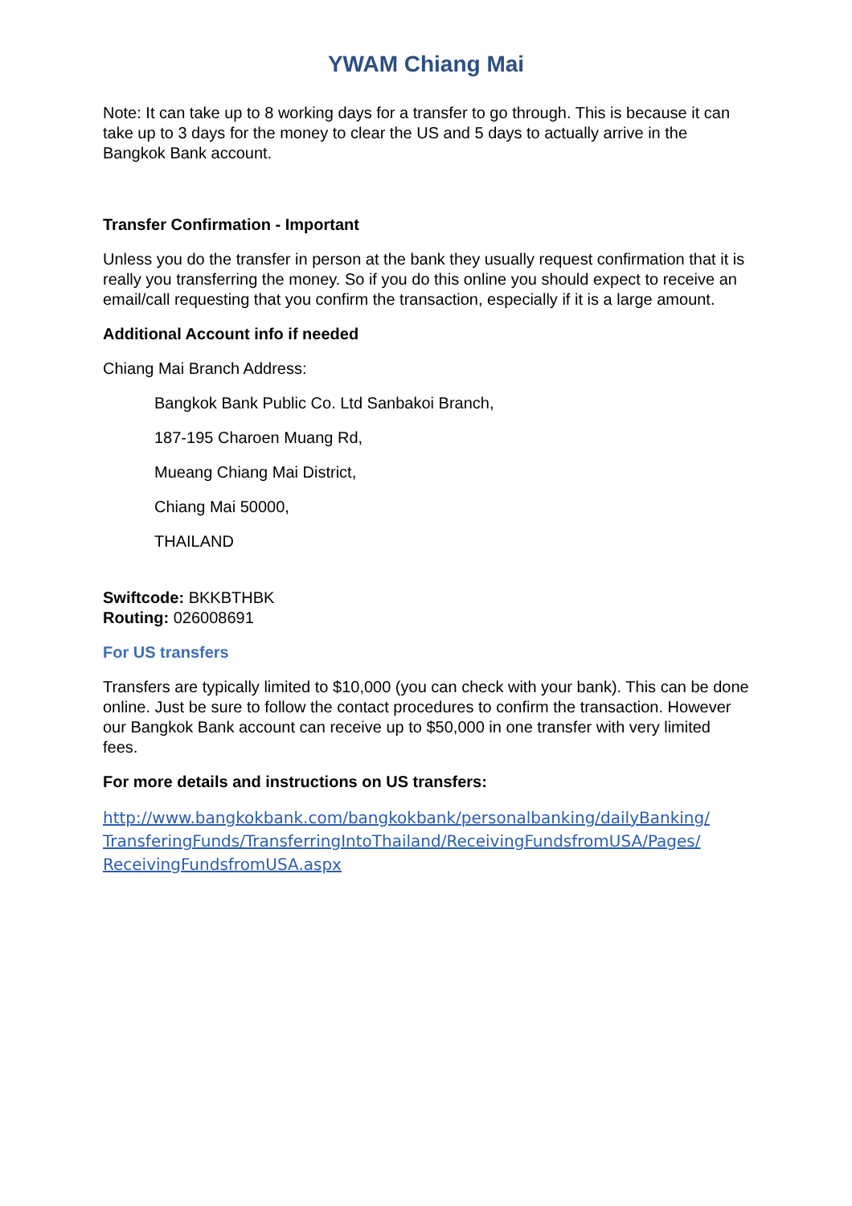YWAM Chiang Mai
Note: It can take up to 8 working days for a transfer to go through. This is because it can take up to 3 days for the money to clear the US and 5 days to actually arrive in the Bangkok Bank account.
Transfer Confirmation - Important
Unless you do the transfer in person at the bank they usually request confirmation that it is really you transferring the money. So if you do this online you should expect to receive an email/call requesting that you confirm the transaction, especially if it is a large amount.
Additional Account info if needed
Chiang Mai Branch Address:
Bangkok Bank Public Co. Ltd Sanbakoi Branch,
187-195 Charoen Muang Rd,
Mueang Chiang Mai District,
Chiang Mai 50000,
THAILAND
Swiftcode: BKKBTHBK
Routing: 026008691
For US transfers
Transfers are typically limited to $10,000 (you can check with your bank). This can be done online. Just be sure to follow the contact procedures to confirm the transaction. However our Bangkok Bank account can receive up to $50,000 in one transfer with very limited fees.
For more details and instructions on US transfers:
http://www.bangkokbank.com/bangkokbank/personalbanking/dailyBanking/ TransferingFunds/TransferringIntoThailand/ReceivingFundsfromUSA/Pages/ ReceivingFundsfromUSA.aspx